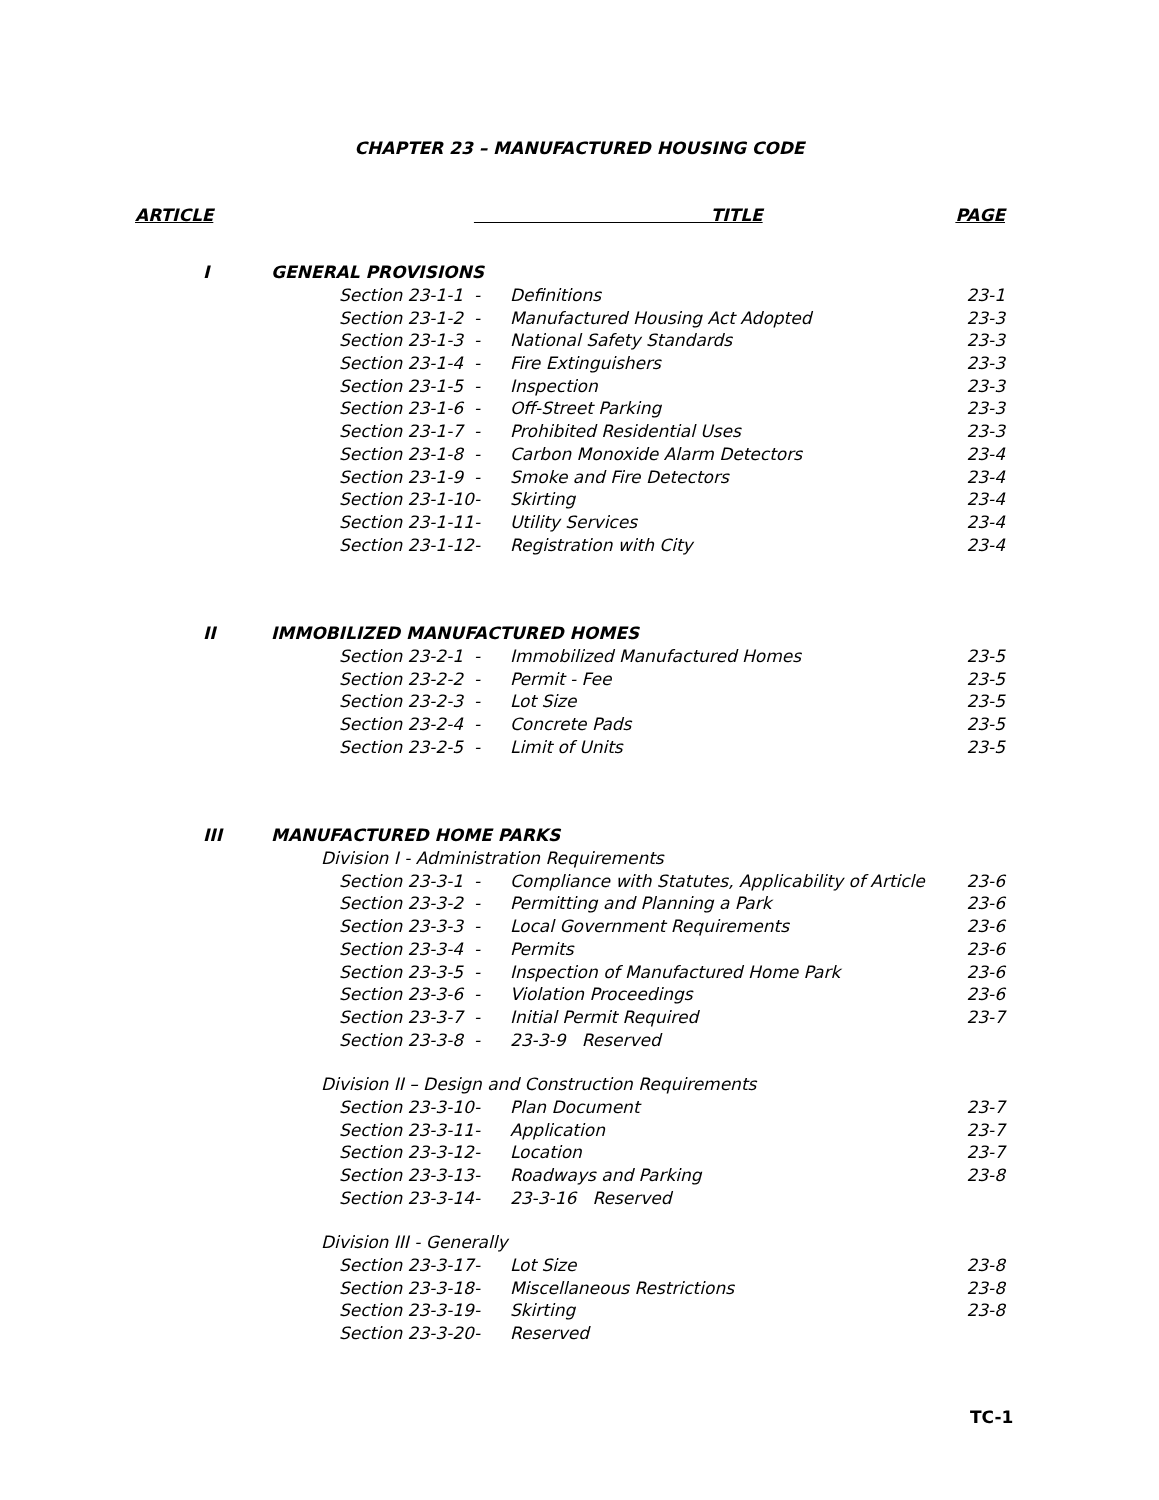CHAPTER 23 – MANUFACTURED HOUSING CODE
| ARTICLE | | | TITLE | | PAGE |
| --- | --- | --- | --- | --- | --- |
| | I | GENERAL PROVISIONS | | | |
| | | Section 23-1-1 | - | Definitions | 23-1 |
| | | Section 23-1-2 | - | Manufactured Housing Act Adopted | 23-3 |
| | | Section 23-1-3 | - | National Safety Standards | 23-3 |
| | | Section 23-1-4 | - | Fire Extinguishers | 23-3 |
| | | Section 23-1-5 | - | Inspection | 23-3 |
| | | Section 23-1-6 | - | Off-Street Parking | 23-3 |
| | | Section 23-1-7 | - | Prohibited Residential Uses | 23-3 |
| | | Section 23-1-8 | - | Carbon Monoxide Alarm Detectors | 23-4 |
| | | Section 23-1-9 | - | Smoke and Fire Detectors | 23-4 |
| | | Section 23-1-10 | - | Skirting | 23-4 |
| | | Section 23-1-11 | - | Utility Services | 23-4 |
| | | Section 23-1-12 | - | Registration with City | 23-4 |
| | II | IMMOBILIZED MANUFACTURED HOMES | | | |
| | | Section 23-2-1 | - | Immobilized Manufactured Homes | 23-5 |
| | | Section 23-2-2 | - | Permit - Fee | 23-5 |
| | | Section 23-2-3 | - | Lot Size | 23-5 |
| | | Section 23-2-4 | - | Concrete Pads | 23-5 |
| | | Section 23-2-5 | - | Limit of Units | 23-5 |
| | III | MANUFACTURED HOME PARKS | | | |
| | | Division I - Administration Requirements | | | |
| | | Section 23-3-1 | - | Compliance with Statutes, Applicability of Article | 23-6 |
| | | Section 23-3-2 | - | Permitting and Planning a Park | 23-6 |
| | | Section 23-3-3 | - | Local Government Requirements | 23-6 |
| | | Section 23-3-4 | - | Permits | 23-6 |
| | | Section 23-3-5 | - | Inspection of Manufactured Home Park | 23-6 |
| | | Section 23-3-6 | - | Violation Proceedings | 23-6 |
| | | Section 23-3-7 | - | Initial Permit Required | 23-7 |
| | | Section 23-3-8 | - | 23-3-9 Reserved | |
| | | Division II – Design and Construction Requirements | | | |
| | | Section 23-3-10 | - | Plan Document | 23-7 |
| | | Section 23-3-11 | - | Application | 23-7 |
| | | Section 23-3-12 | - | Location | 23-7 |
| | | Section 23-3-13 | - | Roadways and Parking | 23-8 |
| | | Section 23-3-14 | - | 23-3-16 Reserved | |
| | | Division III - Generally | | | |
| | | Section 23-3-17 | - | Lot Size | 23-8 |
| | | Section 23-3-18 | - | Miscellaneous Restrictions | 23-8 |
| | | Section 23-3-19 | - | Skirting | 23-8 |
| | | Section 23-3-20 | - | Reserved | |
TC-1